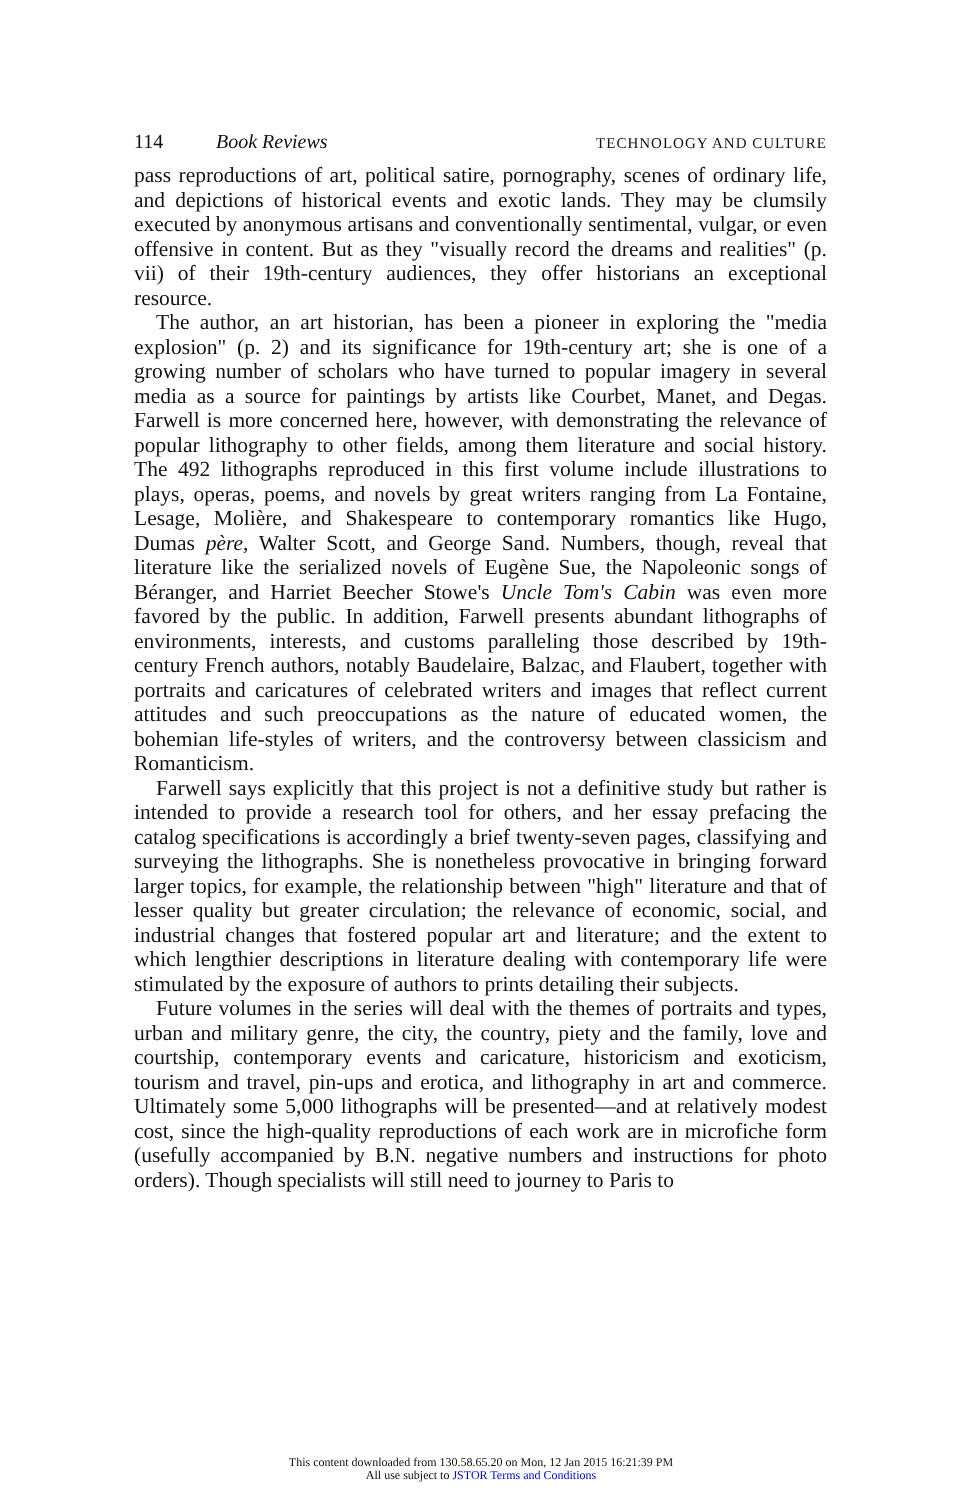114 Book Reviews TECHNOLOGY AND CULTURE
pass reproductions of art, political satire, pornography, scenes of ordinary life, and depictions of historical events and exotic lands. They may be clumsily executed by anonymous artisans and conventionally sentimental, vulgar, or even offensive in content. But as they "visually record the dreams and realities" (p. vii) of their 19th-century audiences, they offer historians an exceptional resource.
The author, an art historian, has been a pioneer in exploring the "media explosion" (p. 2) and its significance for 19th-century art; she is one of a growing number of scholars who have turned to popular imagery in several media as a source for paintings by artists like Courbet, Manet, and Degas. Farwell is more concerned here, however, with demonstrating the relevance of popular lithography to other fields, among them literature and social history. The 492 lithographs reproduced in this first volume include illustrations to plays, operas, poems, and novels by great writers ranging from La Fontaine, Lesage, Molière, and Shakespeare to contemporary romantics like Hugo, Dumas père, Walter Scott, and George Sand. Numbers, though, reveal that literature like the serialized novels of Eugène Sue, the Napoleonic songs of Béranger, and Harriet Beecher Stowe's Uncle Tom's Cabin was even more favored by the public. In addition, Farwell presents abundant lithographs of environments, interests, and customs paralleling those described by 19th-century French authors, notably Baudelaire, Balzac, and Flaubert, together with portraits and caricatures of celebrated writers and images that reflect current attitudes and such preoccupations as the nature of educated women, the bohemian life-styles of writers, and the controversy between classicism and Romanticism.
Farwell says explicitly that this project is not a definitive study but rather is intended to provide a research tool for others, and her essay prefacing the catalog specifications is accordingly a brief twenty-seven pages, classifying and surveying the lithographs. She is nonetheless provocative in bringing forward larger topics, for example, the relationship between "high" literature and that of lesser quality but greater circulation; the relevance of economic, social, and industrial changes that fostered popular art and literature; and the extent to which lengthier descriptions in literature dealing with contemporary life were stimulated by the exposure of authors to prints detailing their subjects.
Future volumes in the series will deal with the themes of portraits and types, urban and military genre, the city, the country, piety and the family, love and courtship, contemporary events and caricature, historicism and exoticism, tourism and travel, pin-ups and erotica, and lithography in art and commerce. Ultimately some 5,000 lithographs will be presented—and at relatively modest cost, since the high-quality reproductions of each work are in microfiche form (usefully accompanied by B.N. negative numbers and instructions for photo orders). Though specialists will still need to journey to Paris to
This content downloaded from 130.58.65.20 on Mon, 12 Jan 2015 16:21:39 PM
All use subject to JSTOR Terms and Conditions